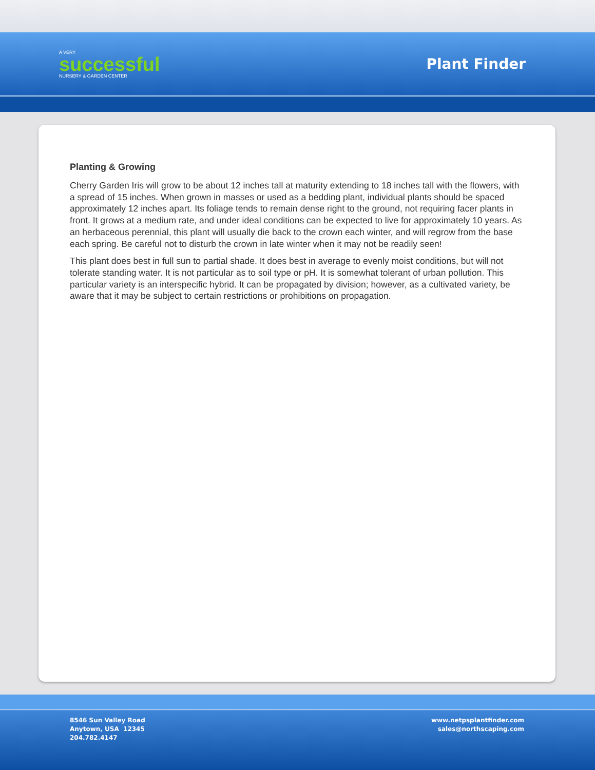A VERY
successful
NURSERY & GARDEN CENTER
Plant Finder
Planting & Growing
Cherry Garden Iris will grow to be about 12 inches tall at maturity extending to 18 inches tall with the flowers, with a spread of 15 inches. When grown in masses or used as a bedding plant, individual plants should be spaced approximately 12 inches apart. Its foliage tends to remain dense right to the ground, not requiring facer plants in front. It grows at a medium rate, and under ideal conditions can be expected to live for approximately 10 years. As an herbaceous perennial, this plant will usually die back to the crown each winter, and will regrow from the base each spring. Be careful not to disturb the crown in late winter when it may not be readily seen!
This plant does best in full sun to partial shade. It does best in average to evenly moist conditions, but will not tolerate standing water. It is not particular as to soil type or pH. It is somewhat tolerant of urban pollution. This particular variety is an interspecific hybrid. It can be propagated by division; however, as a cultivated variety, be aware that it may be subject to certain restrictions or prohibitions on propagation.
8546 Sun Valley Road
Anytown, USA 12345
204.782.4147
www.netpsplantfinder.com
sales@northscaping.com